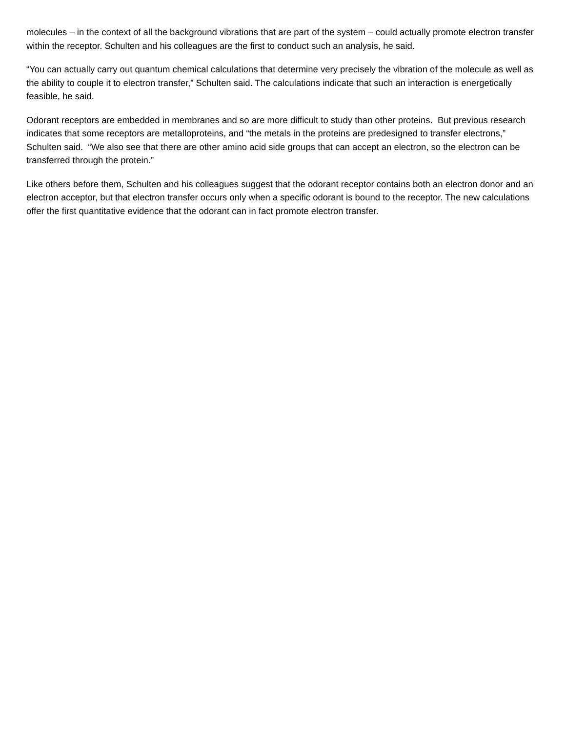molecules – in the context of all the background vibrations that are part of the system – could actually promote electron transfer within the receptor. Schulten and his colleagues are the first to conduct such an analysis, he said.
“You can actually carry out quantum chemical calculations that determine very precisely the vibration of the molecule as well as the ability to couple it to electron transfer,” Schulten said. The calculations indicate that such an interaction is energetically feasible, he said.
Odorant receptors are embedded in membranes and so are more difficult to study than other proteins. But previous research indicates that some receptors are metalloproteins, and “the metals in the proteins are predesigned to transfer electrons,” Schulten said. “We also see that there are other amino acid side groups that can accept an electron, so the electron can be transferred through the protein.”
Like others before them, Schulten and his colleagues suggest that the odorant receptor contains both an electron donor and an electron acceptor, but that electron transfer occurs only when a specific odorant is bound to the receptor. The new calculations offer the first quantitative evidence that the odorant can in fact promote electron transfer.